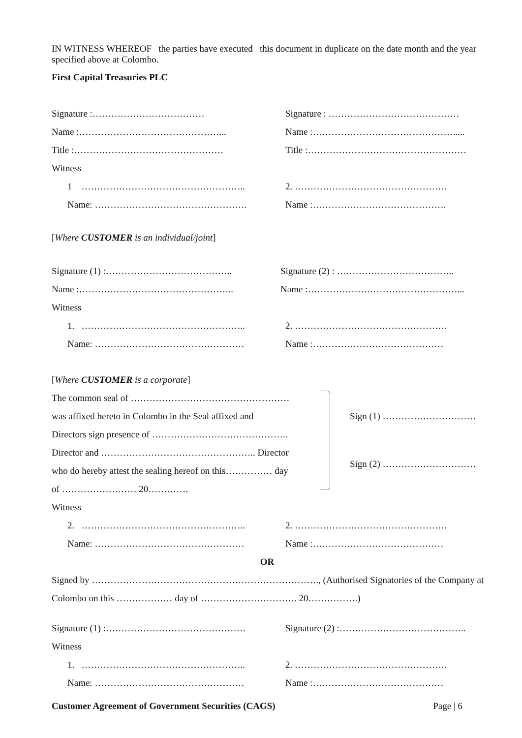IN WITNESS WHEREOF the parties have executed this document in duplicate on the date month and the year specified above at Colombo.
First Capital Treasuries PLC
Signature :……………………………… Signature : ……………………………………
Name :………………………………………... Name :……………………………………….....
Title :………………………………………… Title :……………………………………………
Witness
1 …………………………………………….. 2. ………………………………………….
Name: …………………………………………. Name :…………………………………….
[Where CUSTOMER is an individual/joint]
Signature (1) :………………………………….. Signature (2) : ………………………………..
Name :………………………………………….. Name :…………………………………………...
Witness
1. …………………………………………….. 2. ………………………………………….
Name: ………………………………………… Name :……………………………………
[Where CUSTOMER is a corporate]
The common seal of ……………………………………………
was affixed hereto in Colombo in the Seal affixed and
Directors sign presence of ……………………………………..
Director and ………………………………………….. Director
who do hereby attest the sealing hereof on this…………… day
of …………………… 20………….
Sign (1) …………………………
Sign (2) …………………………
Witness
2. …………………………………………….. 2. ………………………………………….
Name: ………………………………………… Name :……………………………………
OR
Signed by ………………………………………………………………., (Authorised Signatories of the Company at Colombo on this ……………… day of …………………………. 20…………….)
Signature (1) :……………………………………… Signature (2) :…………………………………..
Witness
1. …………………………………………….. 2. ………………………………………….
Name: ………………………………………… Name :……………………………………
Customer Agreement of Government Securities (CAGS) Page | 6